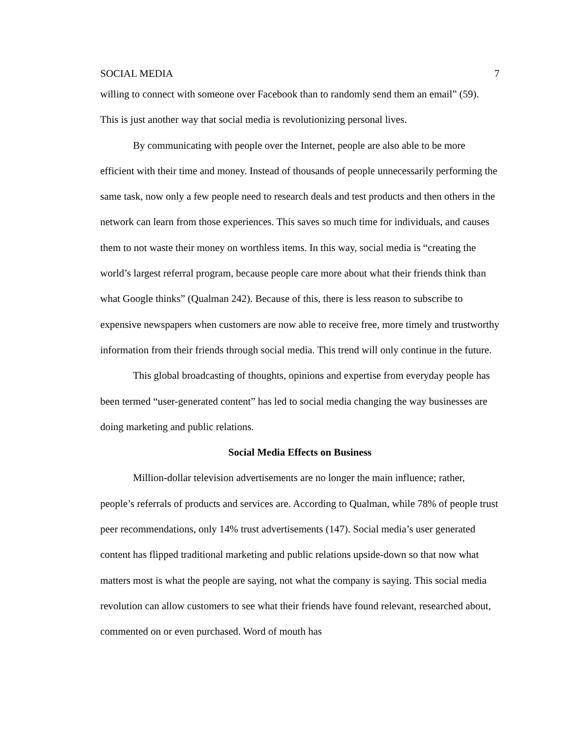SOCIAL MEDIA 7
willing to connect with someone over Facebook than to randomly send them an email” (59). This is just another way that social media is revolutionizing personal lives.
By communicating with people over the Internet, people are also able to be more efficient with their time and money. Instead of thousands of people unnecessarily performing the same task, now only a few people need to research deals and test products and then others in the network can learn from those experiences. This saves so much time for individuals, and causes them to not waste their money on worthless items. In this way, social media is “creating the world’s largest referral program, because people care more about what their friends think than what Google thinks” (Qualman 242). Because of this, there is less reason to subscribe to expensive newspapers when customers are now able to receive free, more timely and trustworthy information from their friends through social media. This trend will only continue in the future.
This global broadcasting of thoughts, opinions and expertise from everyday people has been termed “user-generated content” has led to social media changing the way businesses are doing marketing and public relations.
Social Media Effects on Business
Million-dollar television advertisements are no longer the main influence; rather, people’s referrals of products and services are. According to Qualman, while 78% of people trust peer recommendations, only 14% trust advertisements (147). Social media’s user generated content has flipped traditional marketing and public relations upside-down so that now what matters most is what the people are saying, not what the company is saying. This social media revolution can allow customers to see what their friends have found relevant, researched about, commented on or even purchased. Word of mouth has